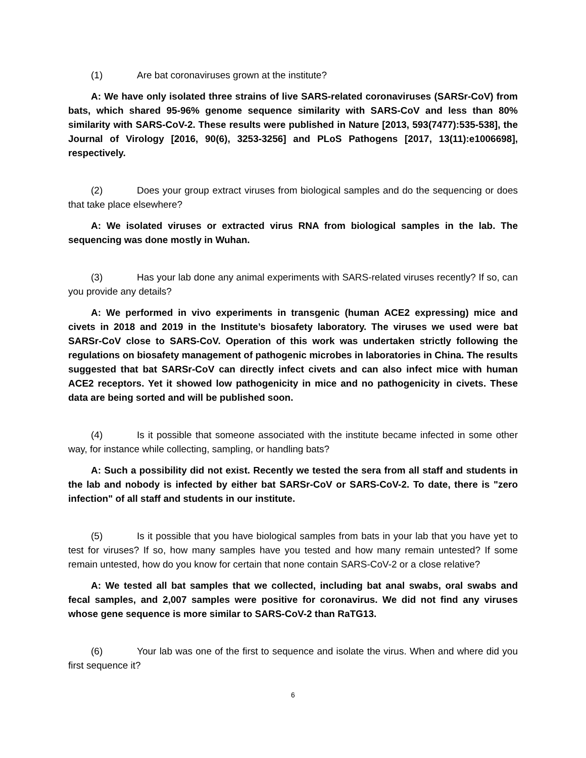(1) Are bat coronaviruses grown at the institute?
A: We have only isolated three strains of live SARS-related coronaviruses (SARSr-CoV) from bats, which shared 95-96% genome sequence similarity with SARS-CoV and less than 80% similarity with SARS-CoV-2. These results were published in Nature [2013, 593(7477):535-538], the Journal of Virology [2016, 90(6), 3253-3256] and PLoS Pathogens [2017, 13(11):e1006698], respectively.
(2) Does your group extract viruses from biological samples and do the sequencing or does that take place elsewhere?
A: We isolated viruses or extracted virus RNA from biological samples in the lab. The sequencing was done mostly in Wuhan.
(3) Has your lab done any animal experiments with SARS-related viruses recently? If so, can you provide any details?
A: We performed in vivo experiments in transgenic (human ACE2 expressing) mice and civets in 2018 and 2019 in the Institute’s biosafety laboratory. The viruses we used were bat SARSr-CoV close to SARS-CoV. Operation of this work was undertaken strictly following the regulations on biosafety management of pathogenic microbes in laboratories in China. The results suggested that bat SARSr-CoV can directly infect civets and can also infect mice with human ACE2 receptors. Yet it showed low pathogenicity in mice and no pathogenicity in civets. These data are being sorted and will be published soon.
(4) Is it possible that someone associated with the institute became infected in some other way, for instance while collecting, sampling, or handling bats?
A: Such a possibility did not exist. Recently we tested the sera from all staff and students in the lab and nobody is infected by either bat SARSr-CoV or SARS-CoV-2. To date, there is "zero infection" of all staff and students in our institute.
(5) Is it possible that you have biological samples from bats in your lab that you have yet to test for viruses? If so, how many samples have you tested and how many remain untested? If some remain untested, how do you know for certain that none contain SARS-CoV-2 or a close relative?
A: We tested all bat samples that we collected, including bat anal swabs, oral swabs and fecal samples, and 2,007 samples were positive for coronavirus. We did not find any viruses whose gene sequence is more similar to SARS-CoV-2 than RaTG13.
(6) Your lab was one of the first to sequence and isolate the virus. When and where did you first sequence it?
6